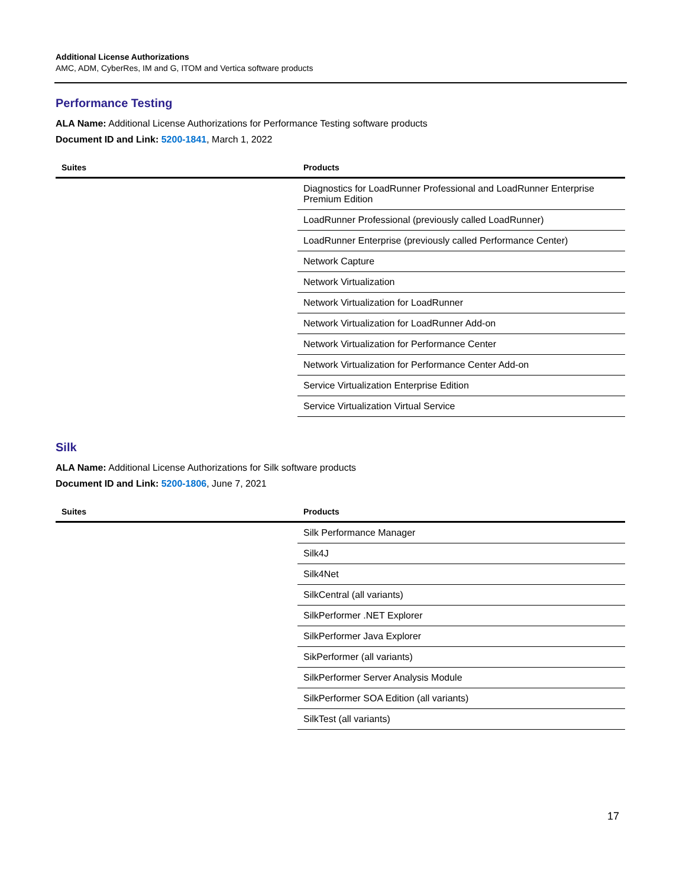Additional License Authorizations
AMC, ADM, CyberRes, IM and G, ITOM and Vertica software products
Performance Testing
ALA Name: Additional License Authorizations for Performance Testing software products
Document ID and Link: 5200-1841, March 1, 2022
| Suites | Products |
| --- | --- |
| | Diagnostics for LoadRunner Professional and LoadRunner Enterprise Premium Edition |
| | LoadRunner Professional (previously called LoadRunner) |
| | LoadRunner Enterprise (previously called Performance Center) |
| | Network Capture |
| | Network Virtualization |
| | Network Virtualization for LoadRunner |
| | Network Virtualization for LoadRunner Add-on |
| | Network Virtualization for Performance Center |
| | Network Virtualization for Performance Center Add-on |
| | Service Virtualization Enterprise Edition |
| | Service Virtualization Virtual Service |
Silk
ALA Name: Additional License Authorizations for Silk software products
Document ID and Link: 5200-1806, June 7, 2021
| Suites | Products |
| --- | --- |
| | Silk Performance Manager |
| | Silk4J |
| | Silk4Net |
| | SilkCentral (all variants) |
| | SilkPerformer .NET Explorer |
| | SilkPerformer Java Explorer |
| | SikPerformer (all variants) |
| | SilkPerformer Server Analysis Module |
| | SilkPerformer SOA Edition (all variants) |
| | SilkTest (all variants) |
17